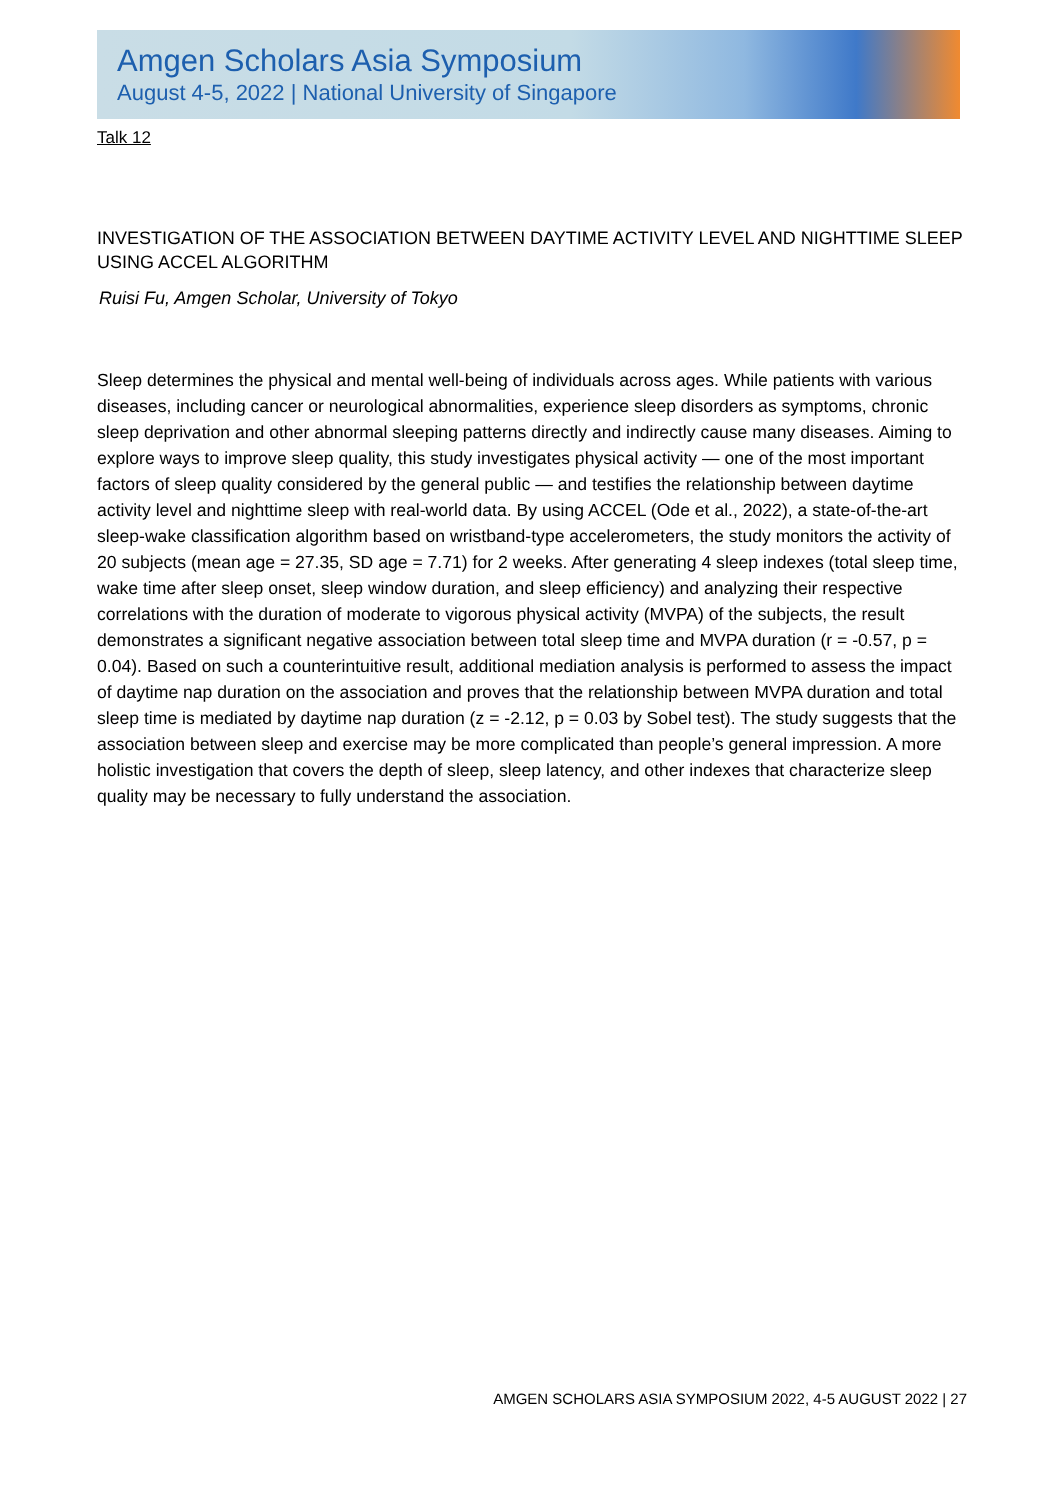Amgen Scholars Asia Symposium
August 4-5, 2022 | National University of Singapore
Talk 12
INVESTIGATION OF THE ASSOCIATION BETWEEN DAYTIME ACTIVITY LEVEL AND NIGHTTIME SLEEP USING ACCEL ALGORITHM
Ruisi Fu, Amgen Scholar, University of Tokyo
Sleep determines the physical and mental well-being of individuals across ages. While patients with various diseases, including cancer or neurological abnormalities, experience sleep disorders as symptoms, chronic sleep deprivation and other abnormal sleeping patterns directly and indirectly cause many diseases. Aiming to explore ways to improve sleep quality, this study investigates physical activity — one of the most important factors of sleep quality considered by the general public — and testifies the relationship between daytime activity level and nighttime sleep with real-world data. By using ACCEL (Ode et al., 2022), a state-of-the-art sleep-wake classification algorithm based on wristband-type accelerometers, the study monitors the activity of 20 subjects (mean age = 27.35, SD age = 7.71) for 2 weeks. After generating 4 sleep indexes (total sleep time, wake time after sleep onset, sleep window duration, and sleep efficiency) and analyzing their respective correlations with the duration of moderate to vigorous physical activity (MVPA) of the subjects, the result demonstrates a significant negative association between total sleep time and MVPA duration (r = -0.57, p = 0.04). Based on such a counterintuitive result, additional mediation analysis is performed to assess the impact of daytime nap duration on the association and proves that the relationship between MVPA duration and total sleep time is mediated by daytime nap duration (z = -2.12, p = 0.03 by Sobel test). The study suggests that the association between sleep and exercise may be more complicated than people’s general impression. A more holistic investigation that covers the depth of sleep, sleep latency, and other indexes that characterize sleep quality may be necessary to fully understand the association.
AMGEN SCHOLARS ASIA SYMPOSIUM 2022, 4-5 AUGUST 2022 | 27